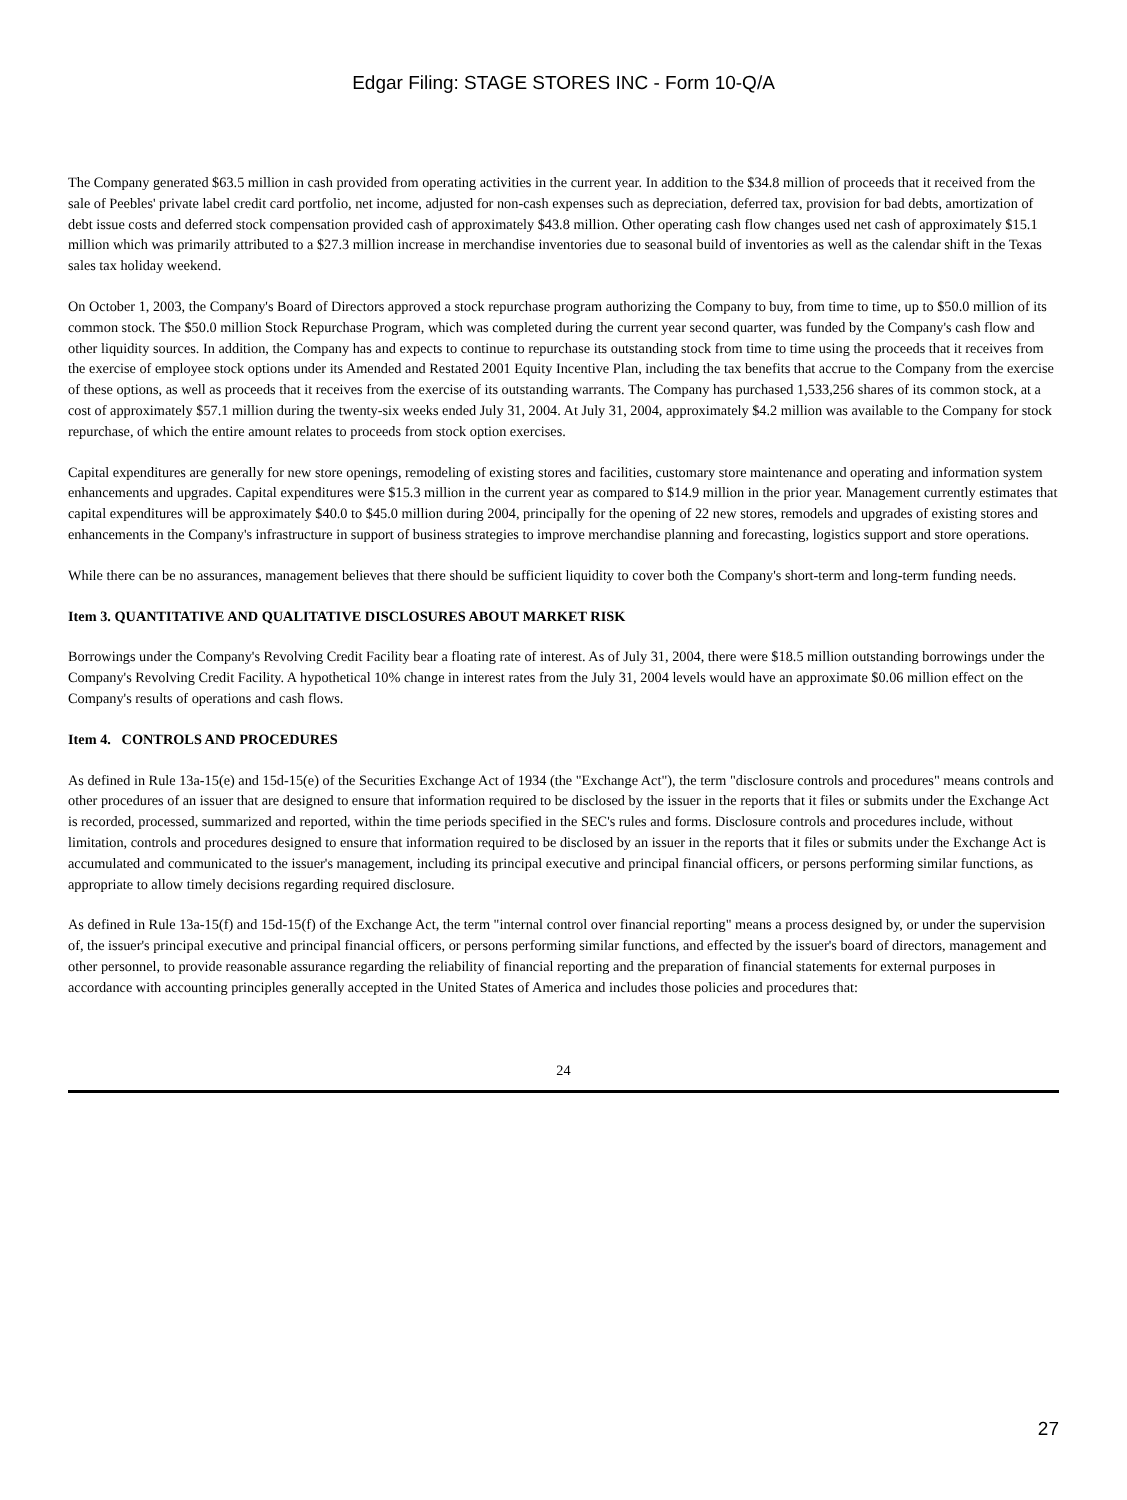Edgar Filing: STAGE STORES INC - Form 10-Q/A
The Company generated $63.5 million in cash provided from operating activities in the current year. In addition to the $34.8 million of proceeds that it received from the sale of Peebles' private label credit card portfolio, net income, adjusted for non-cash expenses such as depreciation, deferred tax, provision for bad debts, amortization of debt issue costs and deferred stock compensation provided cash of approximately $43.8 million. Other operating cash flow changes used net cash of approximately $15.1 million which was primarily attributed to a $27.3 million increase in merchandise inventories due to seasonal build of inventories as well as the calendar shift in the Texas sales tax holiday weekend.
On October 1, 2003, the Company's Board of Directors approved a stock repurchase program authorizing the Company to buy, from time to time, up to $50.0 million of its common stock. The $50.0 million Stock Repurchase Program, which was completed during the current year second quarter, was funded by the Company's cash flow and other liquidity sources. In addition, the Company has and expects to continue to repurchase its outstanding stock from time to time using the proceeds that it receives from the exercise of employee stock options under its Amended and Restated 2001 Equity Incentive Plan, including the tax benefits that accrue to the Company from the exercise of these options, as well as proceeds that it receives from the exercise of its outstanding warrants. The Company has purchased 1,533,256 shares of its common stock, at a cost of approximately $57.1 million during the twenty-six weeks ended July 31, 2004. At July 31, 2004, approximately $4.2 million was available to the Company for stock repurchase, of which the entire amount relates to proceeds from stock option exercises.
Capital expenditures are generally for new store openings, remodeling of existing stores and facilities, customary store maintenance and operating and information system enhancements and upgrades. Capital expenditures were $15.3 million in the current year as compared to $14.9 million in the prior year. Management currently estimates that capital expenditures will be approximately $40.0 to $45.0 million during 2004, principally for the opening of 22 new stores, remodels and upgrades of existing stores and enhancements in the Company's infrastructure in support of business strategies to improve merchandise planning and forecasting, logistics support and store operations.
While there can be no assurances, management believes that there should be sufficient liquidity to cover both the Company's short-term and long-term funding needs.
Item 3. QUANTITATIVE AND QUALITATIVE DISCLOSURES ABOUT MARKET RISK
Borrowings under the Company's Revolving Credit Facility bear a floating rate of interest. As of July 31, 2004, there were $18.5 million outstanding borrowings under the Company's Revolving Credit Facility. A hypothetical 10% change in interest rates from the July 31, 2004 levels would have an approximate $0.06 million effect on the Company's results of operations and cash flows.
Item 4. CONTROLS AND PROCEDURES
As defined in Rule 13a-15(e) and 15d-15(e) of the Securities Exchange Act of 1934 (the "Exchange Act"), the term "disclosure controls and procedures" means controls and other procedures of an issuer that are designed to ensure that information required to be disclosed by the issuer in the reports that it files or submits under the Exchange Act is recorded, processed, summarized and reported, within the time periods specified in the SEC's rules and forms. Disclosure controls and procedures include, without limitation, controls and procedures designed to ensure that information required to be disclosed by an issuer in the reports that it files or submits under the Exchange Act is accumulated and communicated to the issuer's management, including its principal executive and principal financial officers, or persons performing similar functions, as appropriate to allow timely decisions regarding required disclosure.
As defined in Rule 13a-15(f) and 15d-15(f) of the Exchange Act, the term "internal control over financial reporting" means a process designed by, or under the supervision of, the issuer's principal executive and principal financial officers, or persons performing similar functions, and effected by the issuer's board of directors, management and other personnel, to provide reasonable assurance regarding the reliability of financial reporting and the preparation of financial statements for external purposes in accordance with accounting principles generally accepted in the United States of America and includes those policies and procedures that:
24
27